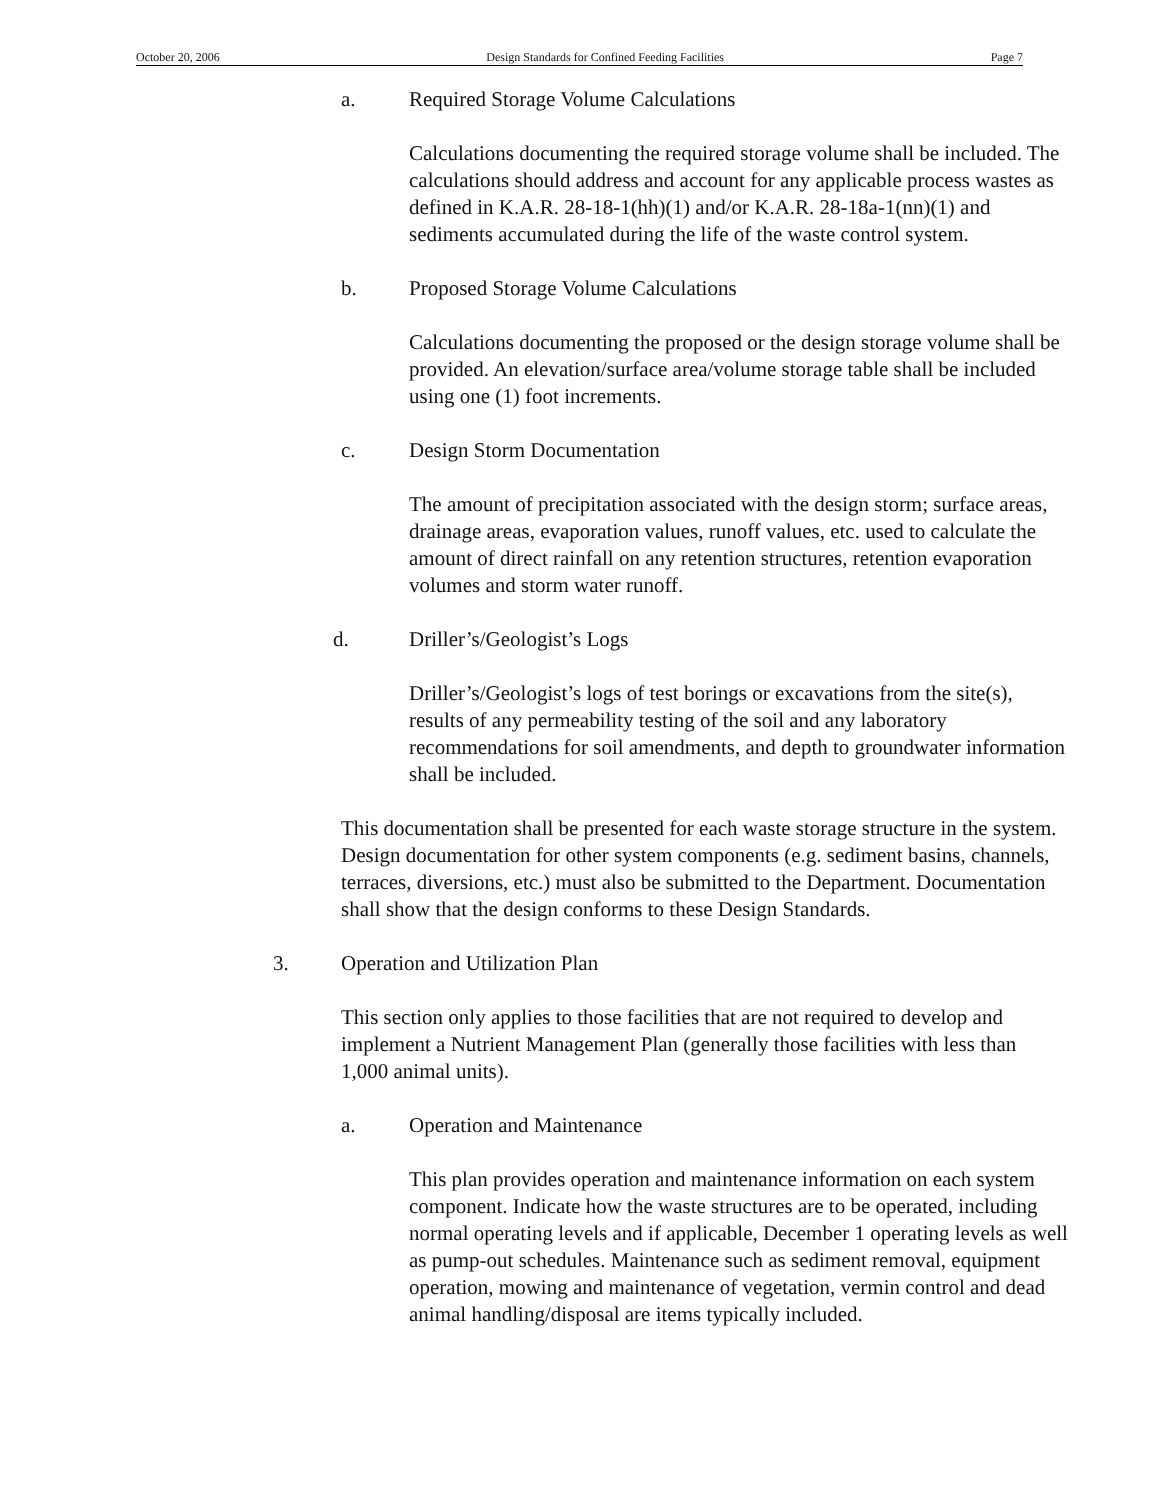October 20, 2006 Design Standards for Confined Feeding Facilities Page 7
a. Required Storage Volume Calculations
Calculations documenting the required storage volume shall be included. The calculations should address and account for any applicable process wastes as defined in K.A.R. 28-18-1(hh)(1) and/or K.A.R. 28-18a-1(nn)(1) and sediments accumulated during the life of the waste control system.
b. Proposed Storage Volume Calculations
Calculations documenting the proposed or the design storage volume shall be provided. An elevation/surface area/volume storage table shall be included using one (1) foot increments.
c. Design Storm Documentation
The amount of precipitation associated with the design storm; surface areas, drainage areas, evaporation values, runoff values, etc. used to calculate the amount of direct rainfall on any retention structures, retention evaporation volumes and storm water runoff.
d. Driller’s/Geologist’s Logs
Driller’s/Geologist’s logs of test borings or excavations from the site(s), results of any permeability testing of the soil and any laboratory recommendations for soil amendments, and depth to groundwater information shall be included.
This documentation shall be presented for each waste storage structure in the system. Design documentation for other system components (e.g. sediment basins, channels, terraces, diversions, etc.) must also be submitted to the Department. Documentation shall show that the design conforms to these Design Standards.
3. Operation and Utilization Plan
This section only applies to those facilities that are not required to develop and implement a Nutrient Management Plan (generally those facilities with less than 1,000 animal units).
a. Operation and Maintenance
This plan provides operation and maintenance information on each system component. Indicate how the waste structures are to be operated, including normal operating levels and if applicable, December 1 operating levels as well as pump-out schedules. Maintenance such as sediment removal, equipment operation, mowing and maintenance of vegetation, vermin control and dead animal handling/disposal are items typically included.